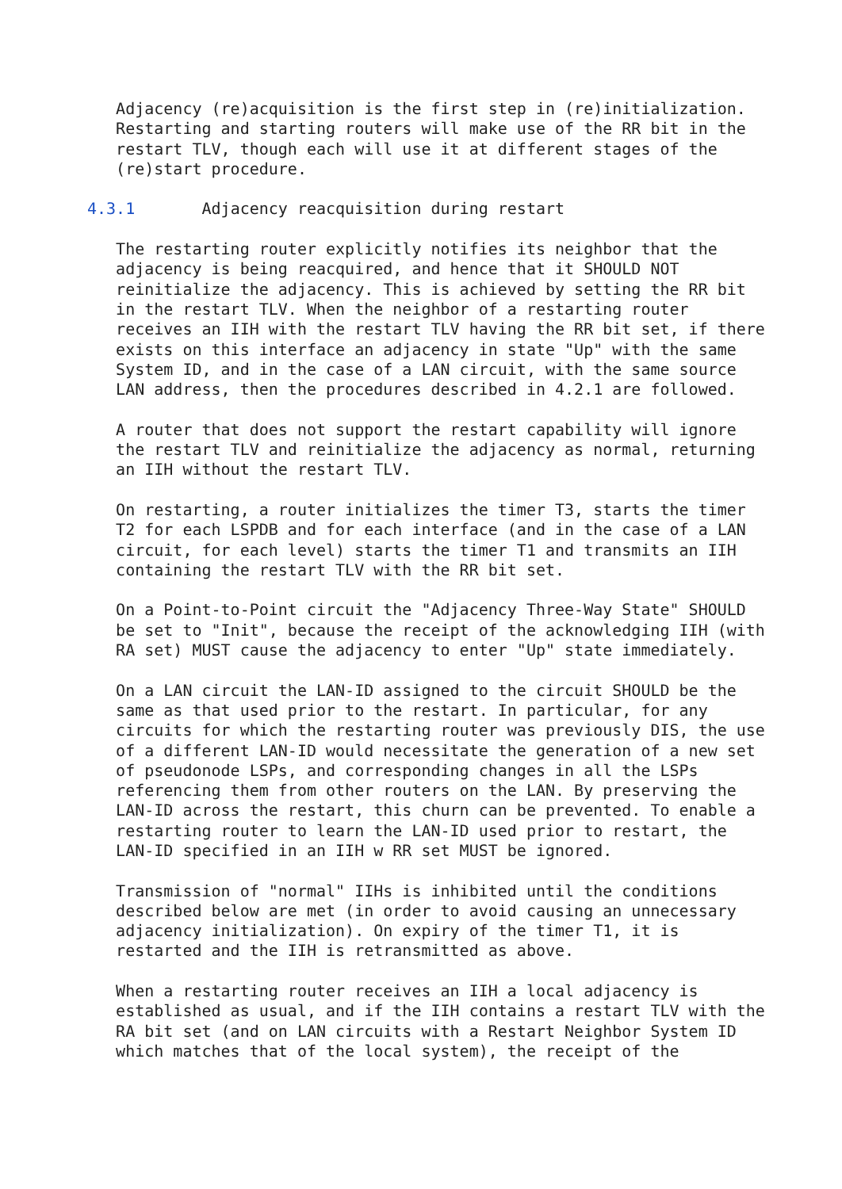Adjacency (re)acquisition is the first step in (re)initialization.
   Restarting and starting routers will make use of the RR bit in the
   restart TLV, though each will use it at different stages of the
   (re)start procedure.

4.3.1       Adjacency reacquisition during restart

   The restarting router explicitly notifies its neighbor that the
   adjacency is being reacquired, and hence that it SHOULD NOT
   reinitialize the adjacency. This is achieved by setting the RR bit
   in the restart TLV. When the neighbor of a restarting router
   receives an IIH with the restart TLV having the RR bit set, if there
   exists on this interface an adjacency in state "Up" with the same
   System ID, and in the case of a LAN circuit, with the same source
   LAN address, then the procedures described in 4.2.1 are followed.

   A router that does not support the restart capability will ignore
   the restart TLV and reinitialize the adjacency as normal, returning
   an IIH without the restart TLV.

   On restarting, a router initializes the timer T3, starts the timer
   T2 for each LSPDB and for each interface (and in the case of a LAN
   circuit, for each level) starts the timer T1 and transmits an IIH
   containing the restart TLV with the RR bit set.

   On a Point-to-Point circuit the "Adjacency Three-Way State" SHOULD
   be set to "Init", because the receipt of the acknowledging IIH (with
   RA set) MUST cause the adjacency to enter "Up" state immediately.

   On a LAN circuit the LAN-ID assigned to the circuit SHOULD be the
   same as that used prior to the restart. In particular, for any
   circuits for which the restarting router was previously DIS, the use
   of a different LAN-ID would necessitate the generation of a new set
   of pseudonode LSPs, and corresponding changes in all the LSPs
   referencing them from other routers on the LAN. By preserving the
   LAN-ID across the restart, this churn can be prevented. To enable a
   restarting router to learn the LAN-ID used prior to restart, the
   LAN-ID specified in an IIH w RR set MUST be ignored.

   Transmission of "normal" IIHs is inhibited until the conditions
   described below are met (in order to avoid causing an unnecessary
   adjacency initialization). On expiry of the timer T1, it is
   restarted and the IIH is retransmitted as above.

   When a restarting router receives an IIH a local adjacency is
   established as usual, and if the IIH contains a restart TLV with the
   RA bit set (and on LAN circuits with a Restart Neighbor System ID
   which matches that of the local system), the receipt of the